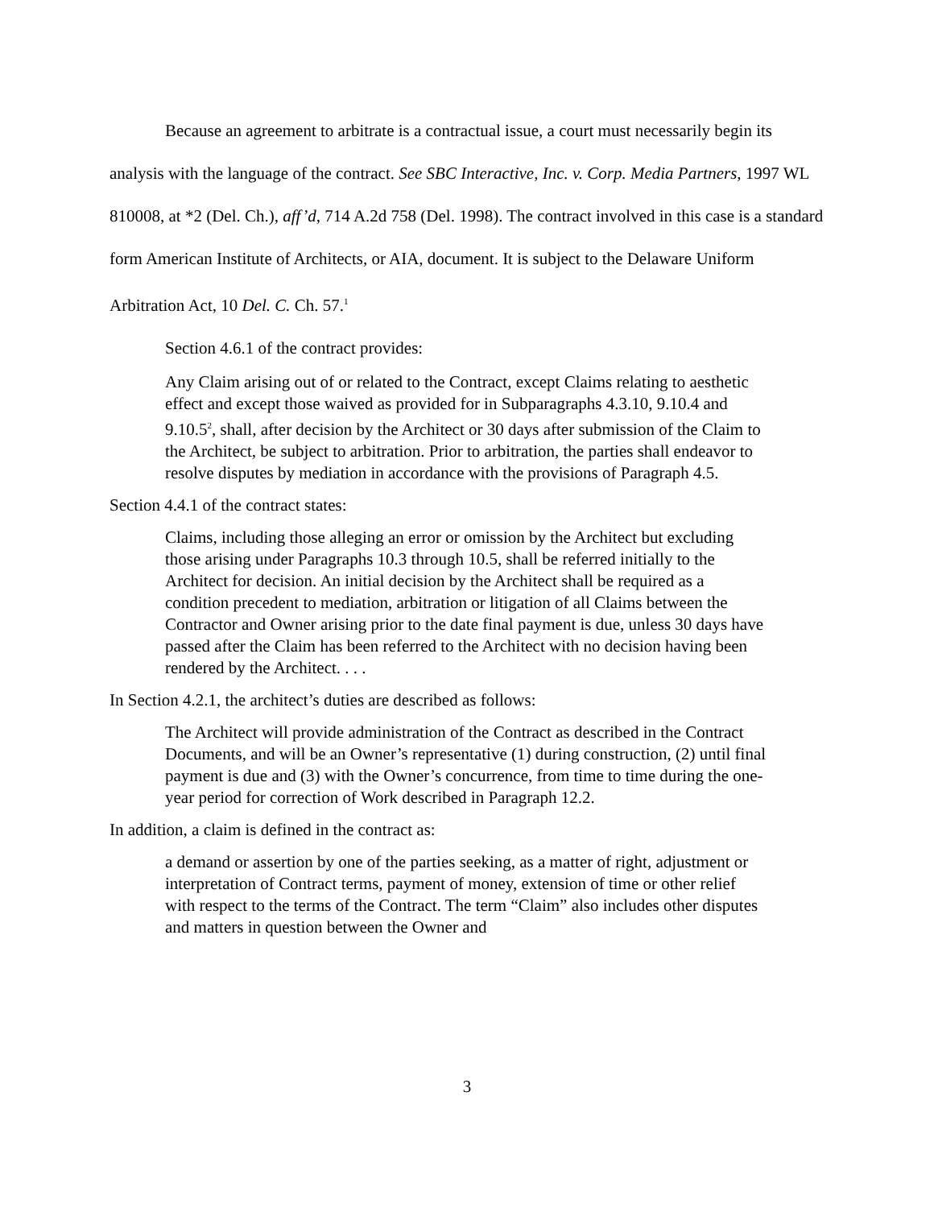Because an agreement to arbitrate is a contractual issue, a court must necessarily begin its analysis with the language of the contract. See SBC Interactive, Inc. v. Corp. Media Partners, 1997 WL 810008, at *2 (Del. Ch.), aff’d, 714 A.2d 758 (Del. 1998). The contract involved in this case is a standard form American Institute of Architects, or AIA, document. It is subject to the Delaware Uniform Arbitration Act, 10 Del. C. Ch. 57.<sup>1</sup>
Section 4.6.1 of the contract provides:
Any Claim arising out of or related to the Contract, except Claims relating to aesthetic effect and except those waived as provided for in Subparagraphs 4.3.10, 9.10.4 and 9.10.5<sup>2</sup>, shall, after decision by the Architect or 30 days after submission of the Claim to the Architect, be subject to arbitration. Prior to arbitration, the parties shall endeavor to resolve disputes by mediation in accordance with the provisions of Paragraph 4.5.
Section 4.4.1 of the contract states:
Claims, including those alleging an error or omission by the Architect but excluding those arising under Paragraphs 10.3 through 10.5, shall be referred initially to the Architect for decision. An initial decision by the Architect shall be required as a condition precedent to mediation, arbitration or litigation of all Claims between the Contractor and Owner arising prior to the date final payment is due, unless 30 days have passed after the Claim has been referred to the Architect with no decision having been rendered by the Architect. . . .
In Section 4.2.1, the architect’s duties are described as follows:
The Architect will provide administration of the Contract as described in the Contract Documents, and will be an Owner’s representative (1) during construction, (2) until final payment is due and (3) with the Owner’s concurrence, from time to time during the one-year period for correction of Work described in Paragraph 12.2.
In addition, a claim is defined in the contract as:
a demand or assertion by one of the parties seeking, as a matter of right, adjustment or interpretation of Contract terms, payment of money, extension of time or other relief with respect to the terms of the Contract. The term “Claim” also includes other disputes and matters in question between the Owner and
3